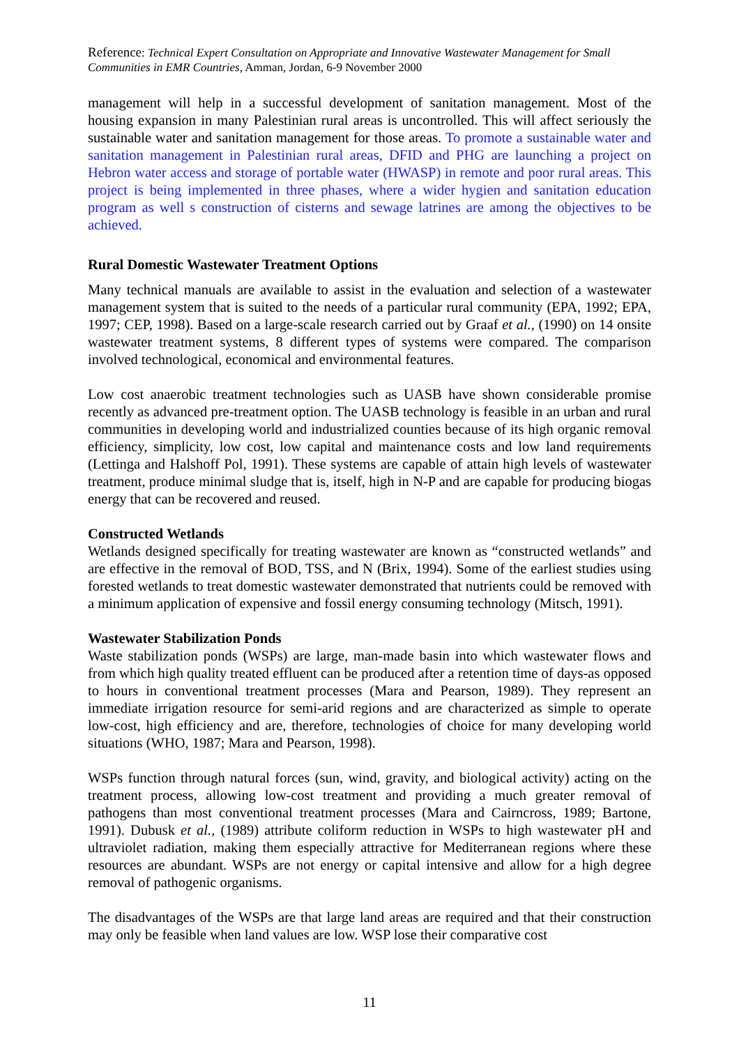Reference: Technical Expert Consultation on Appropriate and Innovative Wastewater Management for Small Communities in EMR Countries, Amman, Jordan, 6-9 November 2000
management will help in a successful development of sanitation management. Most of the housing expansion in many Palestinian rural areas is uncontrolled. This will affect seriously the sustainable water and sanitation management for those areas. To promote a sustainable water and sanitation management in Palestinian rural areas, DFID and PHG are launching a project on Hebron water access and storage of portable water (HWASP) in remote and poor rural areas. This project is being implemented in three phases, where a wider hygien and sanitation education program as well s construction of cisterns and sewage latrines are among the objectives to be achieved.
Rural Domestic Wastewater Treatment Options
Many technical manuals are available to assist in the evaluation and selection of a wastewater management system that is suited to the needs of a particular rural community (EPA, 1992; EPA, 1997; CEP, 1998). Based on a large-scale research carried out by Graaf et al., (1990) on 14 onsite wastewater treatment systems, 8 different types of systems were compared. The comparison involved technological, economical and environmental features.
Low cost anaerobic treatment technologies such as UASB have shown considerable promise recently as advanced pre-treatment option. The UASB technology is feasible in an urban and rural communities in developing world and industrialized counties because of its high organic removal efficiency, simplicity, low cost, low capital and maintenance costs and low land requirements (Lettinga and Halshoff Pol, 1991). These systems are capable of attain high levels of wastewater treatment, produce minimal sludge that is, itself, high in N-P and are capable for producing biogas energy that can be recovered and reused.
Constructed Wetlands
Wetlands designed specifically for treating wastewater are known as “constructed wetlands” and are effective in the removal of BOD, TSS, and N (Brix, 1994). Some of the earliest studies using forested wetlands to treat domestic wastewater demonstrated that nutrients could be removed with a minimum application of expensive and fossil energy consuming technology (Mitsch, 1991).
Wastewater Stabilization Ponds
Waste stabilization ponds (WSPs) are large, man-made basin into which wastewater flows and from which high quality treated effluent can be produced after a retention time of days-as opposed to hours in conventional treatment processes (Mara and Pearson, 1989). They represent an immediate irrigation resource for semi-arid regions and are characterized as simple to operate low-cost, high efficiency and are, therefore, technologies of choice for many developing world situations (WHO, 1987; Mara and Pearson, 1998).
WSPs function through natural forces (sun, wind, gravity, and biological activity) acting on the treatment process, allowing low-cost treatment and providing a much greater removal of pathogens than most conventional treatment processes (Mara and Cairncross, 1989; Bartone, 1991). Dubusk et al., (1989) attribute coliform reduction in WSPs to high wastewater pH and ultraviolet radiation, making them especially attractive for Mediterranean regions where these resources are abundant. WSPs are not energy or capital intensive and allow for a high degree removal of pathogenic organisms.
The disadvantages of the WSPs are that large land areas are required and that their construction may only be feasible when land values are low. WSP lose their comparative cost
11